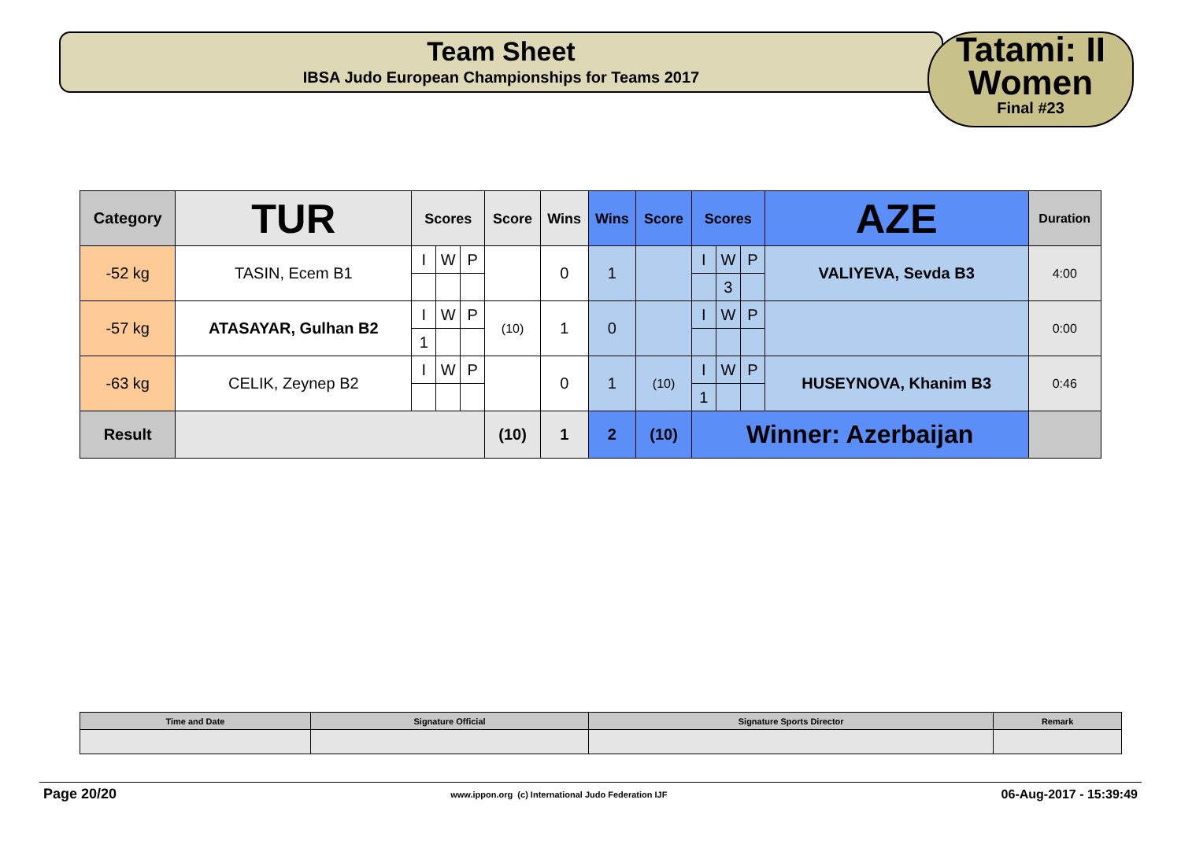Team Sheet
IBSA Judo European Championships for Teams 2017
Tatami: II
Women
Final #23
| Category | TUR | Scores | | | Score | Wins | Wins | Score | Scores | | | AZE | Duration |
| -52 kg | TASIN, Ecem B1 | I | W | P | | 0 | 1 | | I | W | P | VALIYEVA, Sevda B3 | 4:00 |
| | | | | | | | | | | 3 | | | |
| -57 kg | ATASAYAR, Gulhan B2 | I | W | P | (10) | 1 | 0 | | I | W | P | | 0:00 |
| | | 1 | | | | | | | | | | | |
| -63 kg | CELIK, Zeynep B2 | I | W | P | | 0 | 1 | (10) | I | W | P | HUSEYNOVA, Khanim B3 | 0:46 |
| | | | | | | | | | 1 | | | | |
| Result | | | | | (10) | 1 | 2 | (10) | Winner: Azerbaijan | | | | |
| Time and Date | Signature Official | Signature Sports Director | Remark |
Page 20/20 www.ippon.org (c) International Judo Federation IJF 06-Aug-2017 - 15:39:49